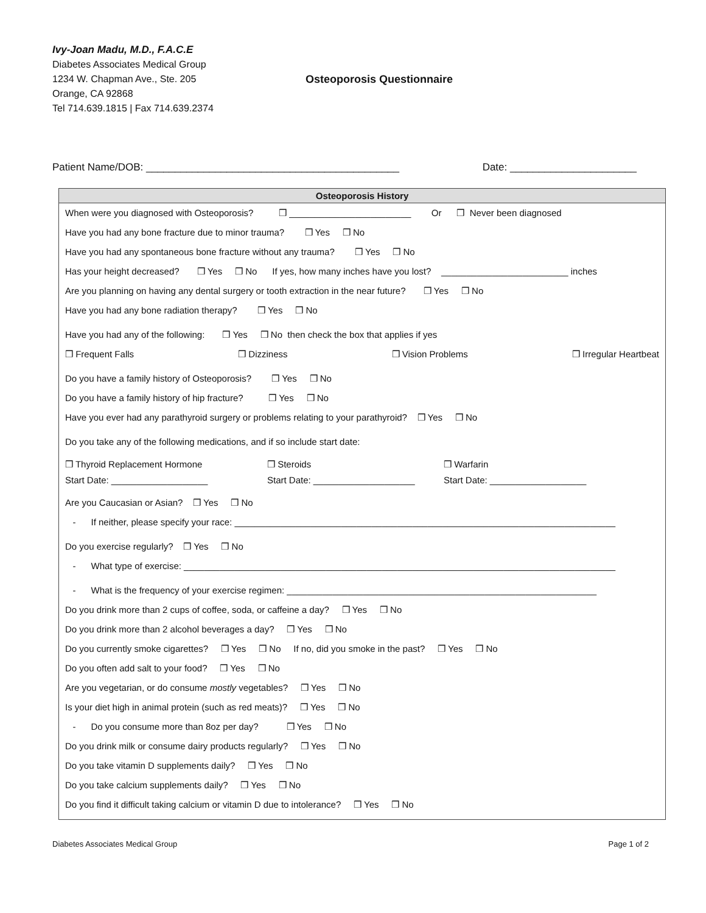Ivy-Joan Madu, M.D., F.A.C.E
Diabetes Associates Medical Group
1234 W. Chapman Ave., Ste. 205
Orange, CA 92868
Tel 714.639.1815 | Fax 714.639.2374
Osteoporosis Questionnaire
Patient Name/DOB: ____________________________________________ Date: ______________________
Osteoporosis History
When were you diagnosed with Osteoporosis? ❒ ________________________ Or ❒ Never been diagnosed
Have you had any bone fracture due to minor trauma? ❒ Yes ❒ No
Have you had any spontaneous bone fracture without any trauma? ❒ Yes ❒ No
Has your height decreased? ❒ Yes ❒ No If yes, how many inches have you lost? _________________________ inches
Are you planning on having any dental surgery or tooth extraction in the near future? ❒ Yes ❒ No
Have you had any bone radiation therapy? ❒ Yes ❒ No
Have you had any of the following: ❒ Yes ❒ No then check the box that applies if yes
❒ Frequent Falls ❒ Dizziness ❒ Vision Problems ❒ Irregular Heartbeat
Do you have a family history of Osteoporosis? ❒ Yes ❒ No
Do you have a family history of hip fracture? ❒ Yes ❒ No
Have you ever had any parathyroid surgery or problems relating to your parathyroid? ❒ Yes ❒ No
Do you take any of the following medications, and if so include start date:
❒ Thyroid Replacement Hormone
Start Date: ___________________
❒ Steroids
Start Date: ____________________
❒ Warfarin
Start Date: ___________________
Are you Caucasian or Asian? ❒ Yes ❒ No
- If neither, please specify your race: ___________________________________________________________________________
Do you exercise regularly? ❒ Yes ❒ No
- What type of exercise: _____________________________________________________________________________________
- What is the frequency of your exercise regimen: _____________________________________________________________
Do you drink more than 2 cups of coffee, soda, or caffeine a day? ❒ Yes ❒ No
Do you drink more than 2 alcohol beverages a day? ❒ Yes ❒ No
Do you currently smoke cigarettes? ❒ Yes ❒ No If no, did you smoke in the past? ❒ Yes ❒ No
Do you often add salt to your food? ❒ Yes ❒ No
Are you vegetarian, or do consume mostly vegetables? ❒ Yes ❒ No
Is your diet high in animal protein (such as red meats)? ❒ Yes ❒ No
- Do you consume more than 8oz per day? ❒ Yes ❒ No
Do you drink milk or consume dairy products regularly? ❒ Yes ❒ No
Do you take vitamin D supplements daily? ❒ Yes ❒ No
Do you take calcium supplements daily? ❒ Yes ❒ No
Do you find it difficult taking calcium or vitamin D due to intolerance? ❒ Yes ❒ No
Diabetes Associates Medical Group Page 1 of 2